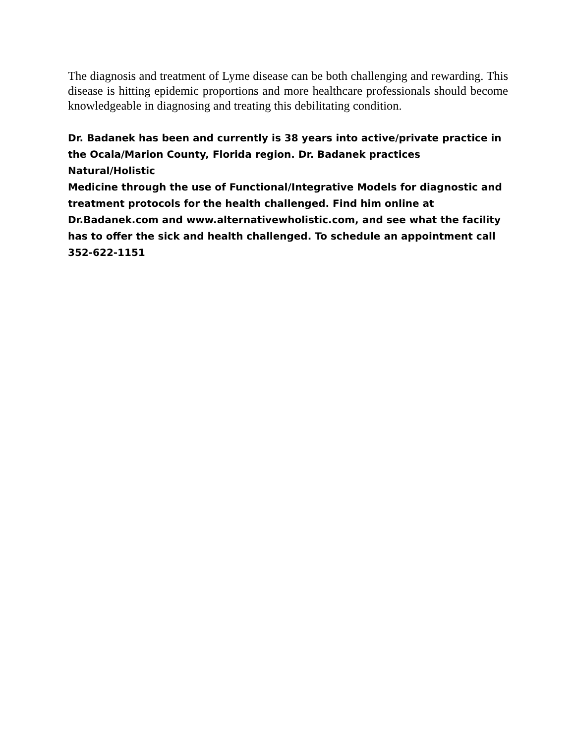The diagnosis and treatment of Lyme disease can be both challenging and rewarding. This disease is hitting epidemic proportions and more healthcare professionals should become knowledgeable in diagnosing and treating this debilitating condition.
Dr. Badanek has been and currently is 38 years into active/private practice in
the Ocala/Marion County, Florida region. Dr. Badanek practices Natural/Holistic
Medicine through the use of Functional/Integrative Models for diagnostic and
treatment protocols for the health challenged. Find him online at
Dr.Badanek.com and www.alternativewholistic.com, and see what the facility
has to offer the sick and health challenged. To schedule an appointment call
352-622-1151